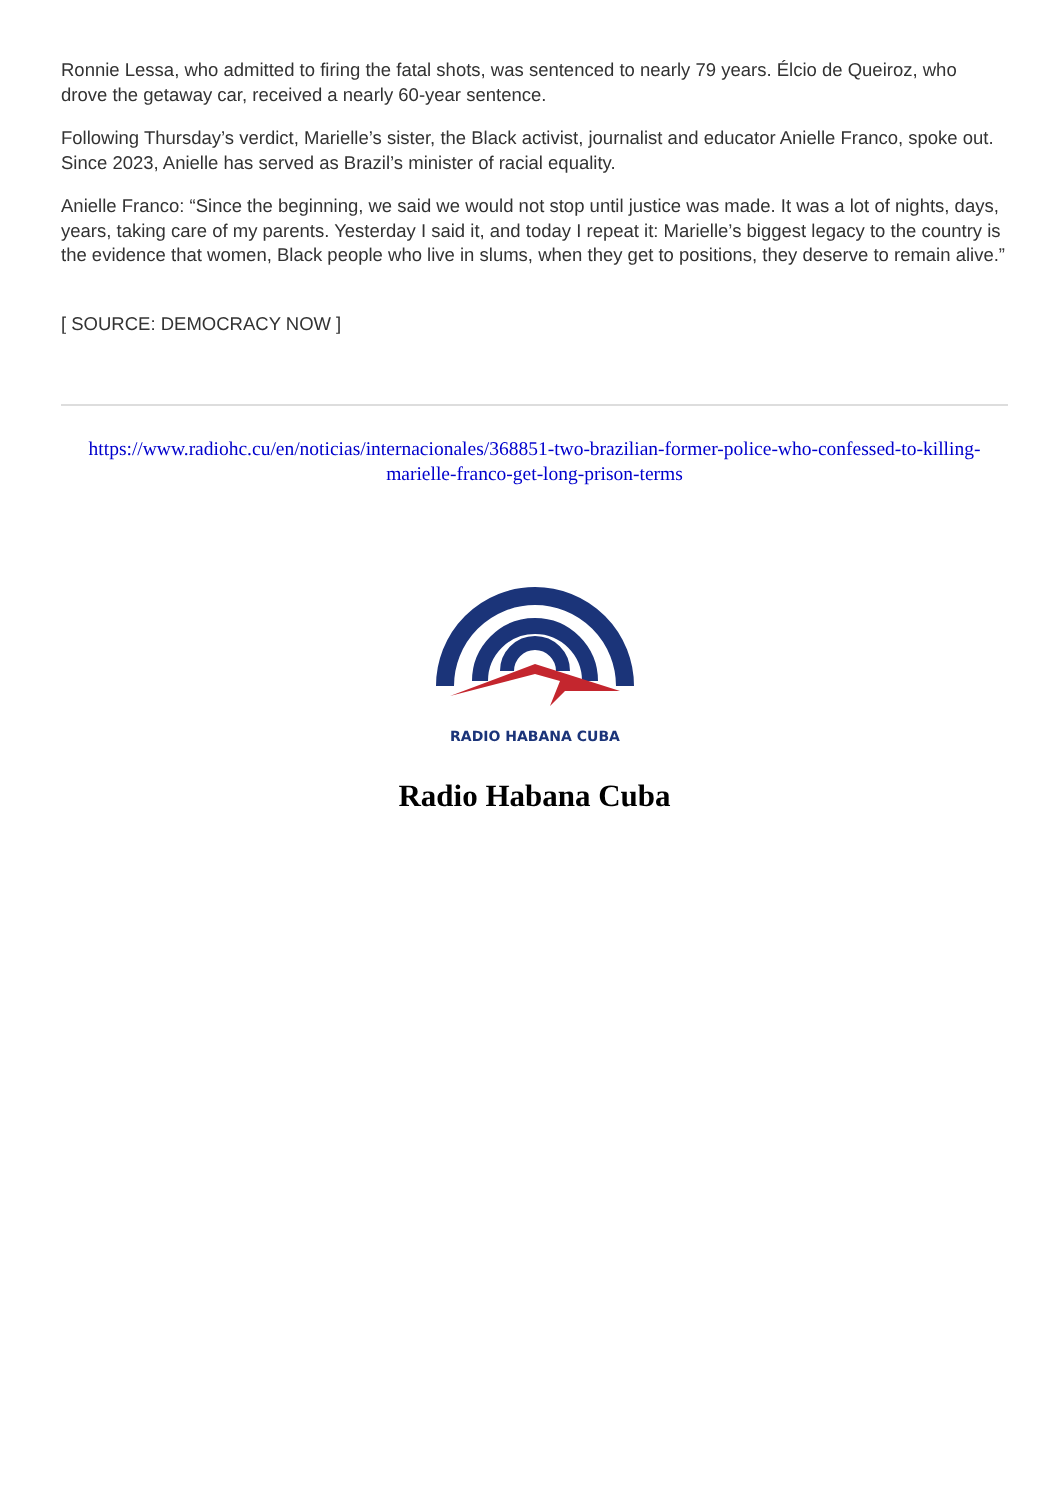Ronnie Lessa, who admitted to firing the fatal shots, was sentenced to nearly 79 years. Élcio de Queiroz, who drove the getaway car, received a nearly 60-year sentence.
Following Thursday’s verdict, Marielle’s sister, the Black activist, journalist and educator Anielle Franco, spoke out. Since 2023, Anielle has served as Brazil’s minister of racial equality.
Anielle Franco: “Since the beginning, we said we would not stop until justice was made. It was a lot of nights, days, years, taking care of my parents. Yesterday I said it, and today I repeat it: Marielle’s biggest legacy to the country is the evidence that women, Black people who live in slums, when they get to positions, they deserve to remain alive.”
[ SOURCE: DEMOCRACY NOW ]
https://www.radiohc.cu/en/noticias/internacionales/368851-two-brazilian-former-police-who-confessed-to-killing-marielle-franco-get-long-prison-terms
RADIO HABANA CUBA
Radio Habana Cuba